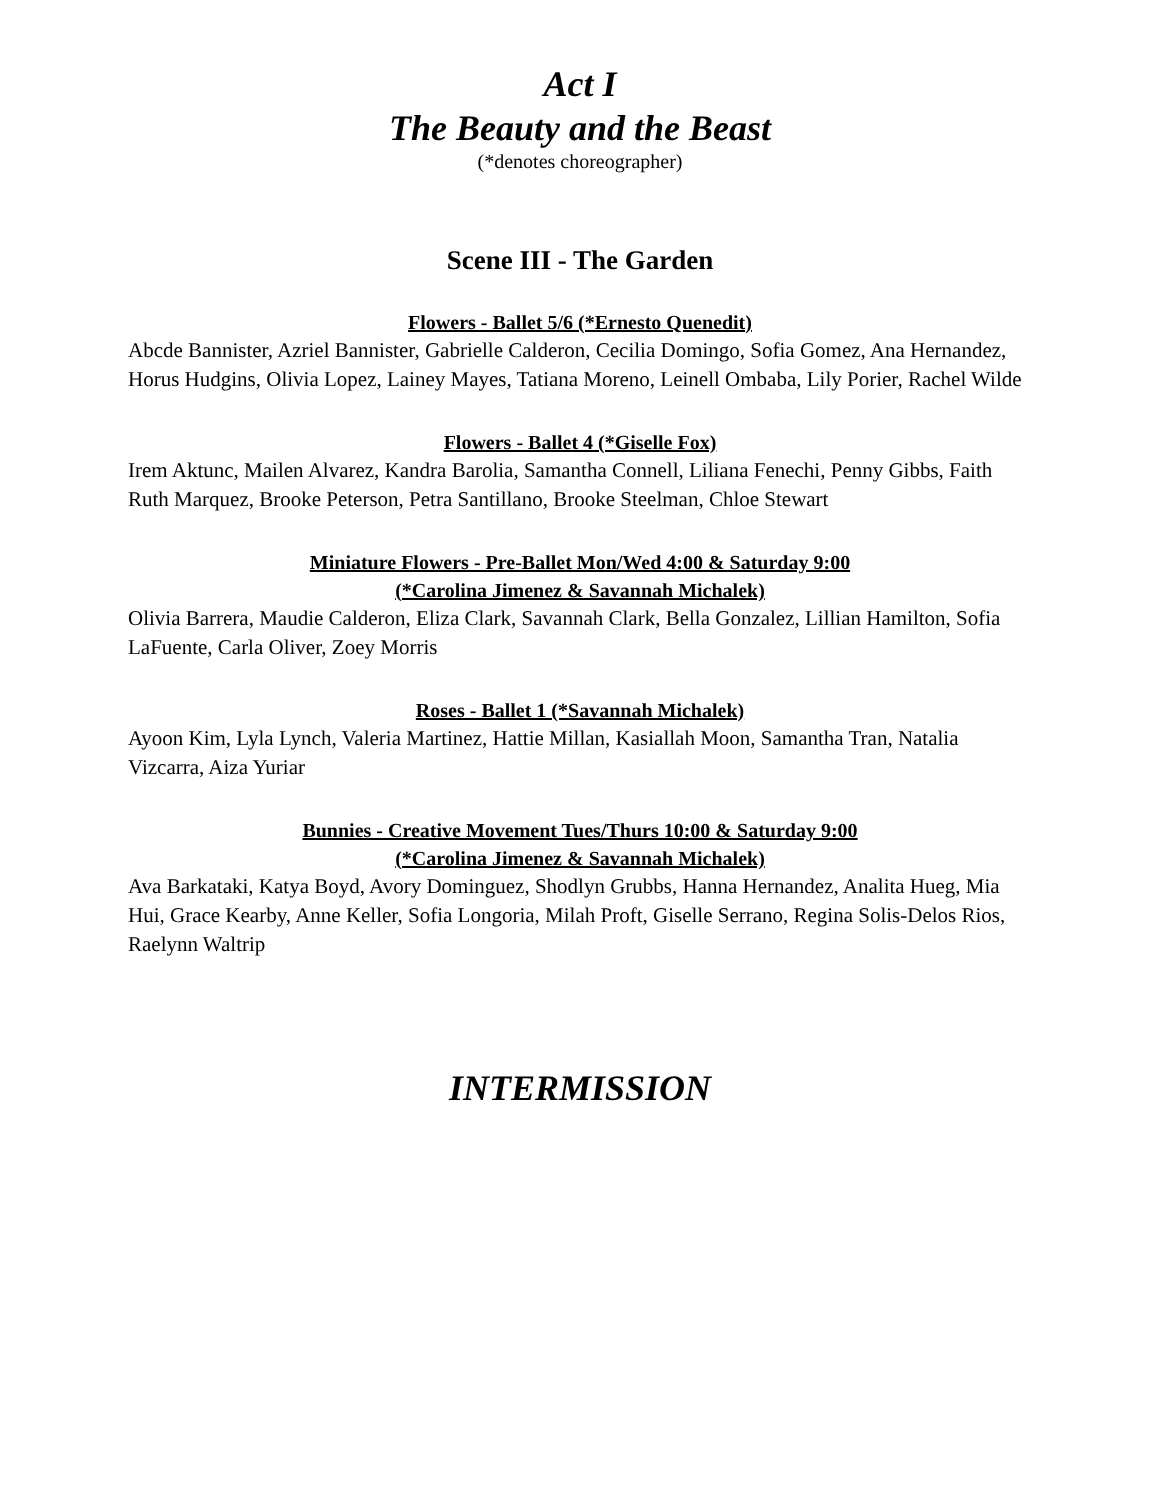Act I
The Beauty and the Beast
(*denotes choreographer)
Scene III - The Garden
Flowers - Ballet 5/6 (*Ernesto Quenedit)
Abcde Bannister, Azriel Bannister, Gabrielle Calderon, Cecilia Domingo, Sofia Gomez, Ana Hernandez, Horus Hudgins, Olivia Lopez, Lainey Mayes, Tatiana Moreno, Leinell Ombaba, Lily Porier, Rachel Wilde
Flowers - Ballet 4 (*Giselle Fox)
Irem Aktunc, Mailen Alvarez, Kandra Barolia, Samantha Connell, Liliana Fenechi, Penny Gibbs, Faith Ruth Marquez, Brooke Peterson, Petra Santillano, Brooke Steelman, Chloe Stewart
Miniature Flowers - Pre-Ballet Mon/Wed 4:00 & Saturday 9:00
(*Carolina Jimenez & Savannah Michalek)
Olivia Barrera, Maudie Calderon, Eliza Clark, Savannah Clark, Bella Gonzalez, Lillian Hamilton, Sofia LaFuente, Carla Oliver, Zoey Morris
Roses - Ballet 1 (*Savannah Michalek)
Ayoon Kim, Lyla Lynch, Valeria Martinez, Hattie Millan, Kasiallah Moon, Samantha Tran, Natalia Vizcarra, Aiza Yuriar
Bunnies - Creative Movement Tues/Thurs 10:00 & Saturday 9:00
(*Carolina Jimenez & Savannah Michalek)
Ava Barkataki, Katya Boyd, Avory Dominguez, Shodlyn Grubbs, Hanna Hernandez, Analita Hueg, Mia Hui, Grace Kearby, Anne Keller, Sofia Longoria, Milah Proft, Giselle Serrano, Regina Solis-Delos Rios, Raelynn Waltrip
INTERMISSION